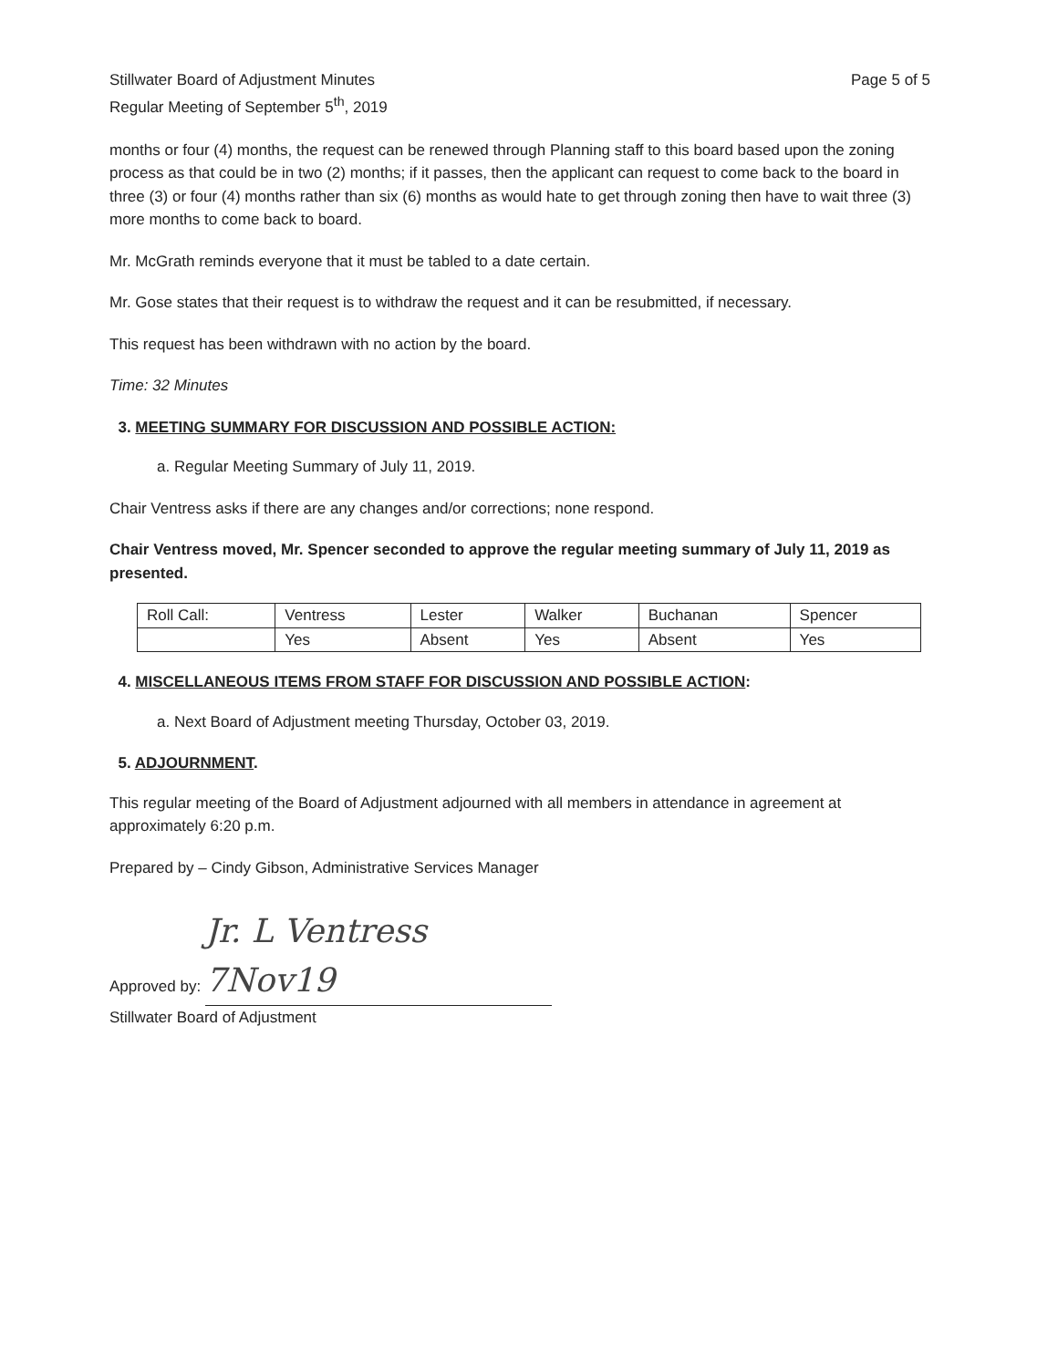Stillwater Board of Adjustment Minutes
Regular Meeting of September 5<sup>th</sup>, 2019
Page 5 of 5
months or four (4) months, the request can be renewed through Planning staff to this board based upon the zoning process as that could be in two (2) months; if it passes, then the applicant can request to come back to the board in three (3) or four (4) months rather than six (6) months as would hate to get through zoning then have to wait three (3) more months to come back to board.
Mr. McGrath reminds everyone that it must be tabled to a date certain.
Mr. Gose states that their request is to withdraw the request and it can be resubmitted, if necessary.
This request has been withdrawn with no action by the board.
Time: 32 Minutes
3. MEETING SUMMARY FOR DISCUSSION AND POSSIBLE ACTION:
a. Regular Meeting Summary of July 11, 2019.
Chair Ventress asks if there are any changes and/or corrections; none respond.
Chair Ventress moved, Mr. Spencer seconded to approve the regular meeting summary of July 11, 2019 as presented.
| Roll Call: | Ventress | Lester | Walker | Buchanan | Spencer |
| | Yes | Absent | Yes | Absent | Yes |
4. MISCELLANEOUS ITEMS FROM STAFF FOR DISCUSSION AND POSSIBLE ACTION:
a. Next Board of Adjustment meeting Thursday, October 03, 2019.
5. ADJOURNMENT.
This regular meeting of the Board of Adjustment adjourned with all members in attendance in agreement at approximately 6:20 p.m.
Prepared by – Cindy Gibson, Administrative Services Manager
Approved by: Jr. L Ventress 7Nov19
Stillwater Board of Adjustment